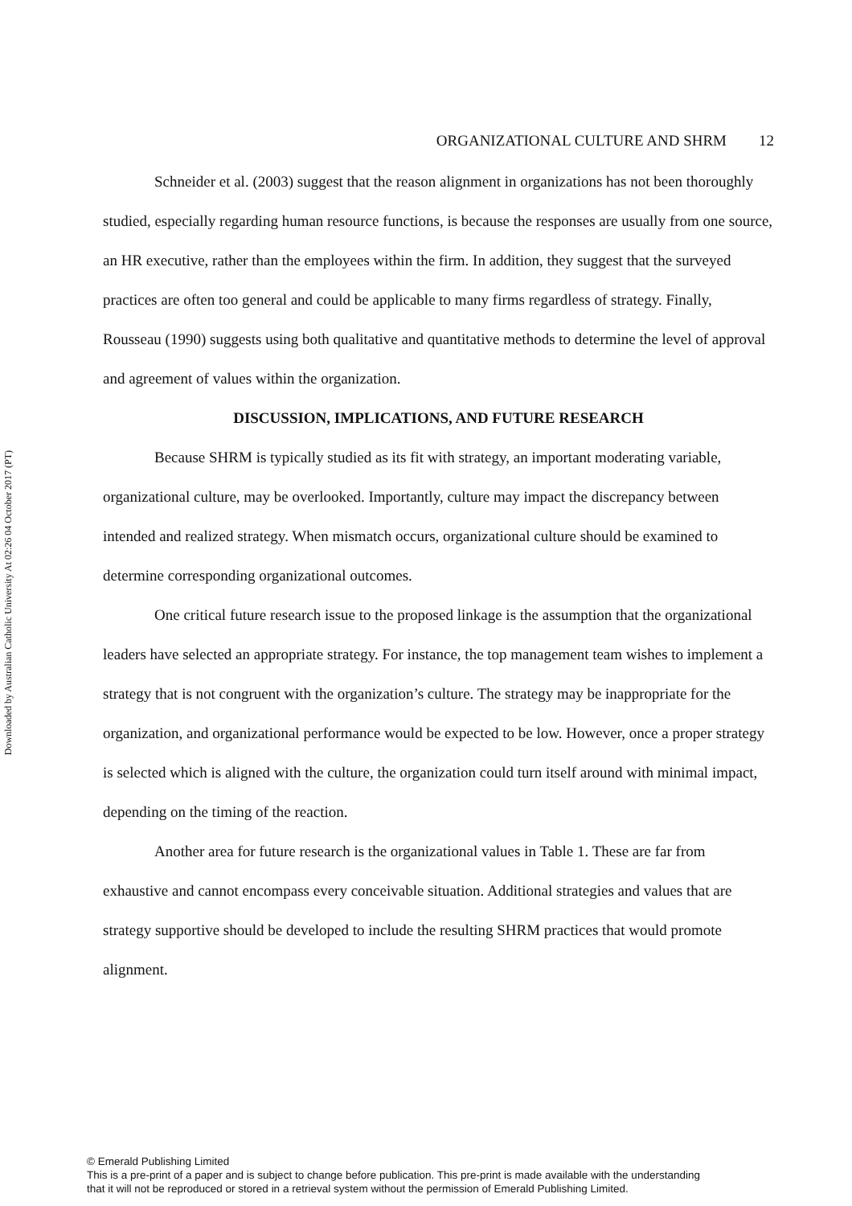Downloaded by Australian Catholic University At 02:26 04 October 2017 (PT)
ORGANIZATIONAL CULTURE AND SHRM 12
Schneider et al. (2003) suggest that the reason alignment in organizations has not been thoroughly studied, especially regarding human resource functions, is because the responses are usually from one source, an HR executive, rather than the employees within the firm. In addition, they suggest that the surveyed practices are often too general and could be applicable to many firms regardless of strategy. Finally, Rousseau (1990) suggests using both qualitative and quantitative methods to determine the level of approval and agreement of values within the organization.
DISCUSSION, IMPLICATIONS, AND FUTURE RESEARCH
Because SHRM is typically studied as its fit with strategy, an important moderating variable, organizational culture, may be overlooked. Importantly, culture may impact the discrepancy between intended and realized strategy. When mismatch occurs, organizational culture should be examined to determine corresponding organizational outcomes.
One critical future research issue to the proposed linkage is the assumption that the organizational leaders have selected an appropriate strategy. For instance, the top management team wishes to implement a strategy that is not congruent with the organization’s culture. The strategy may be inappropriate for the organization, and organizational performance would be expected to be low. However, once a proper strategy is selected which is aligned with the culture, the organization could turn itself around with minimal impact, depending on the timing of the reaction.
Another area for future research is the organizational values in Table 1. These are far from exhaustive and cannot encompass every conceivable situation. Additional strategies and values that are strategy supportive should be developed to include the resulting SHRM practices that would promote alignment.
© Emerald Publishing Limited
This is a pre-print of a paper and is subject to change before publication. This pre-print is made available with the understanding
that it will not be reproduced or stored in a retrieval system without the permission of Emerald Publishing Limited.